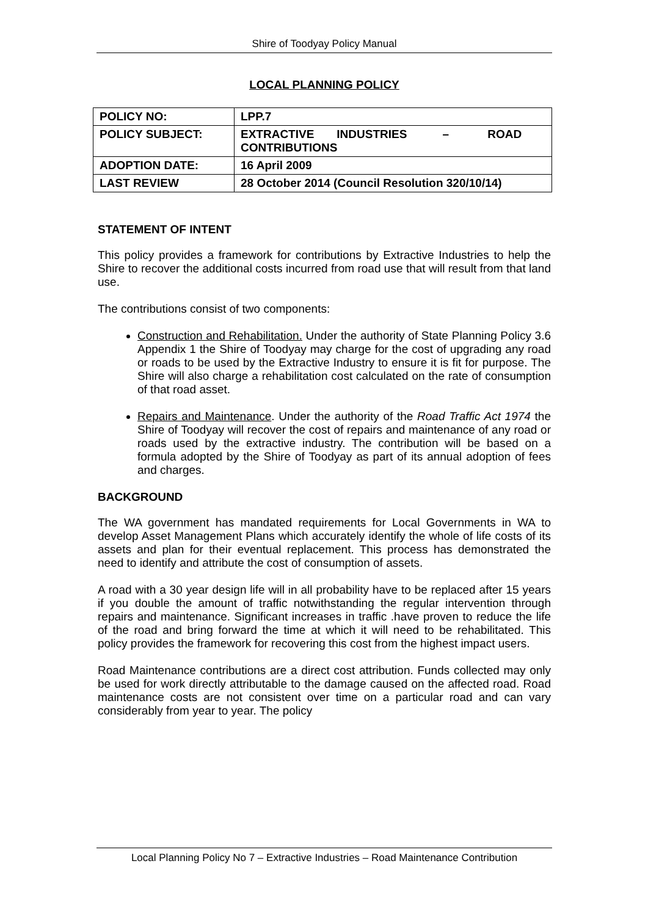Shire of Toodyay Policy Manual
LOCAL PLANNING POLICY
| POLICY NO: | LPP.7 |
| POLICY SUBJECT: | EXTRACTIVE INDUSTRIES – ROAD CONTRIBUTIONS |
| ADOPTION DATE: | 16 April 2009 |
| LAST REVIEW | 28 October 2014 (Council Resolution 320/10/14) |
STATEMENT OF INTENT
This policy provides a framework for contributions by Extractive Industries to help the Shire to recover the additional costs incurred from road use that will result from that land use.
The contributions consist of two components:
Construction and Rehabilitation. Under the authority of State Planning Policy 3.6 Appendix 1 the Shire of Toodyay may charge for the cost of upgrading any road or roads to be used by the Extractive Industry to ensure it is fit for purpose. The Shire will also charge a rehabilitation cost calculated on the rate of consumption of that road asset.
Repairs and Maintenance. Under the authority of the Road Traffic Act 1974 the Shire of Toodyay will recover the cost of repairs and maintenance of any road or roads used by the extractive industry. The contribution will be based on a formula adopted by the Shire of Toodyay as part of its annual adoption of fees and charges.
BACKGROUND
The WA government has mandated requirements for Local Governments in WA to develop Asset Management Plans which accurately identify the whole of life costs of its assets and plan for their eventual replacement. This process has demonstrated the need to identify and attribute the cost of consumption of assets.
A road with a 30 year design life will in all probability have to be replaced after 15 years if you double the amount of traffic notwithstanding the regular intervention through repairs and maintenance. Significant increases in traffic .have proven to reduce the life of the road and bring forward the time at which it will need to be rehabilitated. This policy provides the framework for recovering this cost from the highest impact users.
Road Maintenance contributions are a direct cost attribution. Funds collected may only be used for work directly attributable to the damage caused on the affected road. Road maintenance costs are not consistent over time on a particular road and can vary considerably from year to year. The policy
Local Planning Policy No 7 – Extractive Industries – Road Maintenance Contribution